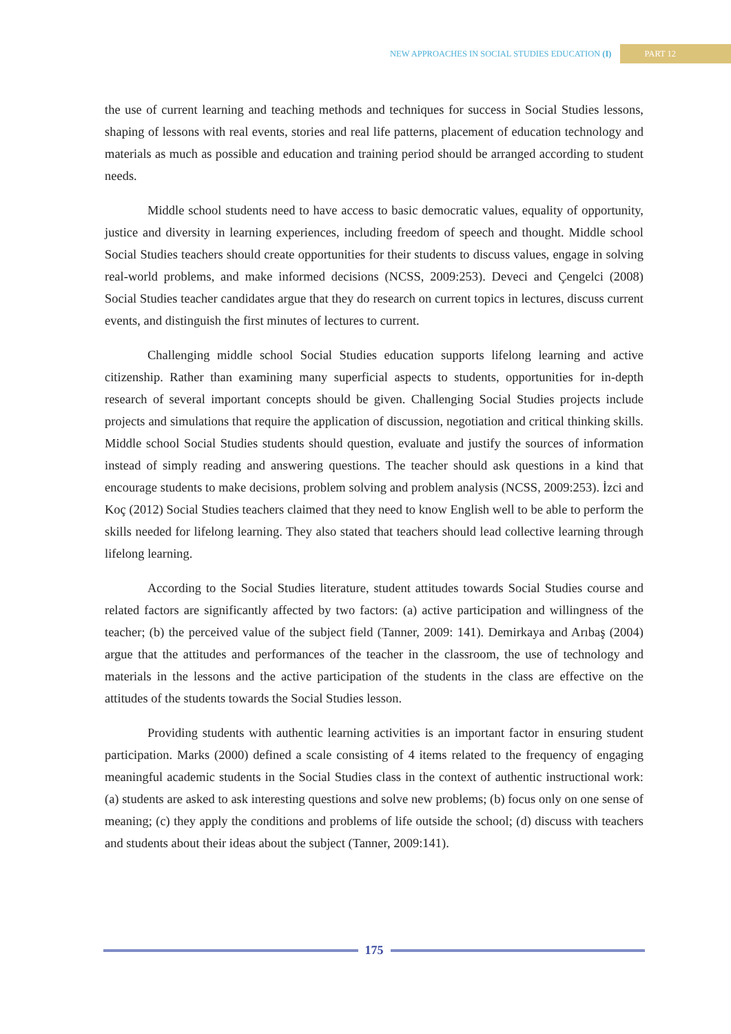NEW APPROACHES IN SOCIAL STUDIES EDUCATION (I) PART 12
the use of current learning and teaching methods and techniques for success in Social Studies lessons, shaping of lessons with real events, stories and real life patterns, placement of education technology and materials as much as possible and education and training period should be arranged according to student needs.
Middle school students need to have access to basic democratic values, equality of opportunity, justice and diversity in learning experiences, including freedom of speech and thought. Middle school Social Studies teachers should create opportunities for their students to discuss values, engage in solving real-world problems, and make informed decisions (NCSS, 2009:253). Deveci and Çengelci (2008) Social Studies teacher candidates argue that they do research on current topics in lectures, discuss current events, and distinguish the first minutes of lectures to current.
Challenging middle school Social Studies education supports lifelong learning and active citizenship. Rather than examining many superficial aspects to students, opportunities for in-depth research of several important concepts should be given. Challenging Social Studies projects include projects and simulations that require the application of discussion, negotiation and critical thinking skills. Middle school Social Studies students should question, evaluate and justify the sources of information instead of simply reading and answering questions. The teacher should ask questions in a kind that encourage students to make decisions, problem solving and problem analysis (NCSS, 2009:253). İzci and Koç (2012) Social Studies teachers claimed that they need to know English well to be able to perform the skills needed for lifelong learning. They also stated that teachers should lead collective learning through lifelong learning.
According to the Social Studies literature, student attitudes towards Social Studies course and related factors are significantly affected by two factors: (a) active participation and willingness of the teacher; (b) the perceived value of the subject field (Tanner, 2009: 141). Demirkaya and Arıbaş (2004) argue that the attitudes and performances of the teacher in the classroom, the use of technology and materials in the lessons and the active participation of the students in the class are effective on the attitudes of the students towards the Social Studies lesson.
Providing students with authentic learning activities is an important factor in ensuring student participation. Marks (2000) defined a scale consisting of 4 items related to the frequency of engaging meaningful academic students in the Social Studies class in the context of authentic instructional work: (a) students are asked to ask interesting questions and solve new problems; (b) focus only on one sense of meaning; (c) they apply the conditions and problems of life outside the school; (d) discuss with teachers and students about their ideas about the subject (Tanner, 2009:141).
175